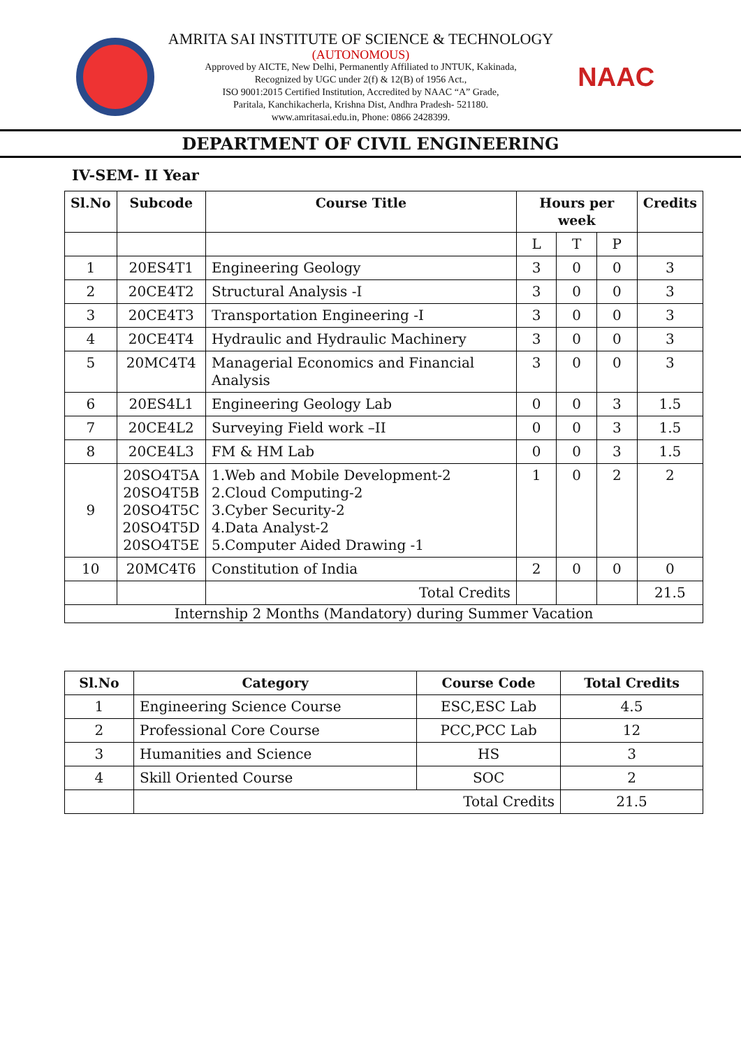AMRITA SAI INSTITUTE OF SCIENCE & TECHNOLOGY
(AUTONOMOUS)
Approved by AICTE, New Delhi, Permanently Affiliated to JNTUK, Kakinada,
Recognized by UGC under 2(f) & 12(B) of 1956 Act.,
ISO 9001:2015 Certified Institution, Accredited by NAAC “A” Grade,
Paritala, Kanchikacherla, Krishna Dist, Andhra Pradesh- 521180.
www.amritasai.edu.in, Phone: 0866 2428399.
NAAC
DEPARTMENT OF CIVIL ENGINEERING
IV-SEM- II Year
| Sl.No | Subcode | Course Title | Hours per week | | | Credits |
| --- | --- | --- | --- | --- | --- | --- |
| | | | L | T | P | |
| 1 | 20ES4T1 | Engineering Geology | 3 | 0 | 0 | 3 |
| 2 | 20CE4T2 | Structural Analysis -I | 3 | 0 | 0 | 3 |
| 3 | 20CE4T3 | Transportation Engineering -I | 3 | 0 | 0 | 3 |
| 4 | 20CE4T4 | Hydraulic and Hydraulic Machinery | 3 | 0 | 0 | 3 |
| 5 | 20MC4T4 | Managerial Economics and Financial Analysis | 3 | 0 | 0 | 3 |
| 6 | 20ES4L1 | Engineering Geology Lab | 0 | 0 | 3 | 1.5 |
| 7 | 20CE4L2 | Surveying Field work –II | 0 | 0 | 3 | 1.5 |
| 8 | 20CE4L3 | FM & HM Lab | 0 | 0 | 3 | 1.5 |
| 9 | 20SO4T5A 20SO4T5B 20SO4T5C 20SO4T5D 20SO4T5E | 1.Web and Mobile Development-2 2.Cloud Computing-2 3.Cyber Security-2 4.Data Analyst-2 5.Computer Aided Drawing -1 | 1 | 0 | 2 | 2 |
| 10 | 20MC4T6 | Constitution of India | 2 | 0 | 0 | 0 |
| | | Total Credits | | | | 21.5 |
| Internship 2 Months (Mandatory) during Summer Vacation | | | | | | |
| Sl.No | Category | Course Code | Total Credits |
| --- | --- | --- | --- |
| 1 | Engineering Science Course | ESC,ESC Lab | 4.5 |
| 2 | Professional Core Course | PCC,PCC Lab | 12 |
| 3 | Humanities and Science | HS | 3 |
| 4 | Skill Oriented Course | SOC | 2 |
| | Total Credits | | 21.5 |